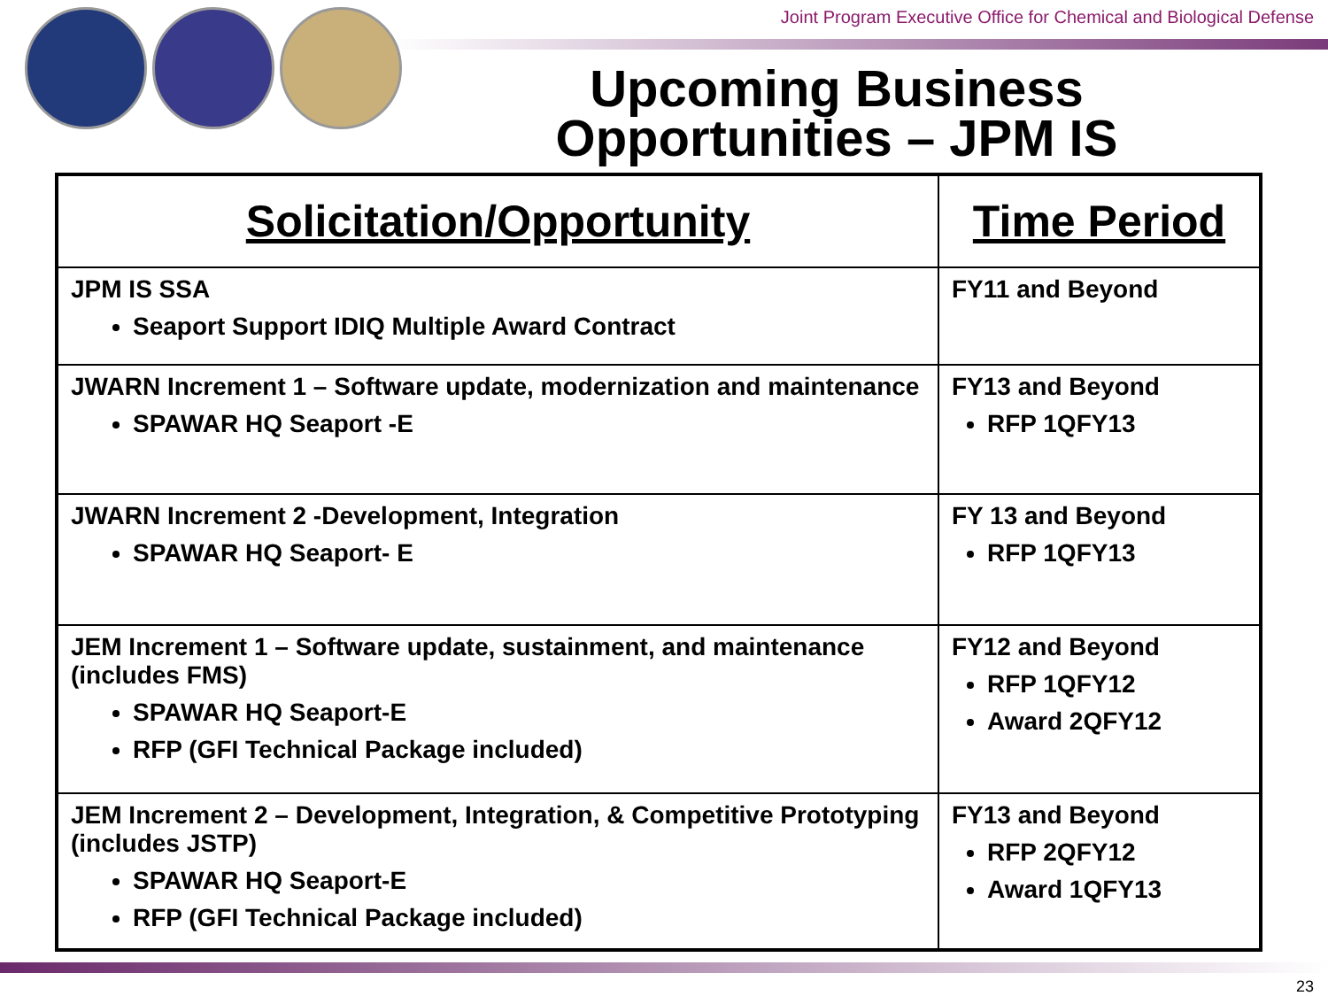Joint Program Executive Office for Chemical and Biological Defense
Upcoming Business Opportunities – JPM IS
| Solicitation/Opportunity | Time Period |
| --- | --- |
| JPM IS SSA Seaport Support IDIQ Multiple Award Contract | FY11 and Beyond |
| JWARN Increment 1 – Software update, modernization and maintenance SPAWAR HQ Seaport -E | FY13 and Beyond RFP 1QFY13 |
| JWARN Increment 2 -Development, Integration SPAWAR HQ Seaport- E | FY 13 and Beyond RFP 1QFY13 |
| JEM Increment 1 – Software update, sustainment, and maintenance (includes FMS) SPAWAR HQ Seaport-E RFP (GFI Technical Package included) | FY12 and Beyond RFP 1QFY12 Award 2QFY12 |
| JEM Increment 2 – Development, Integration, & Competitive Prototyping (includes JSTP) SPAWAR HQ Seaport-E RFP (GFI Technical Package included) | FY13 and Beyond RFP 2QFY12 Award 1QFY13 |
23